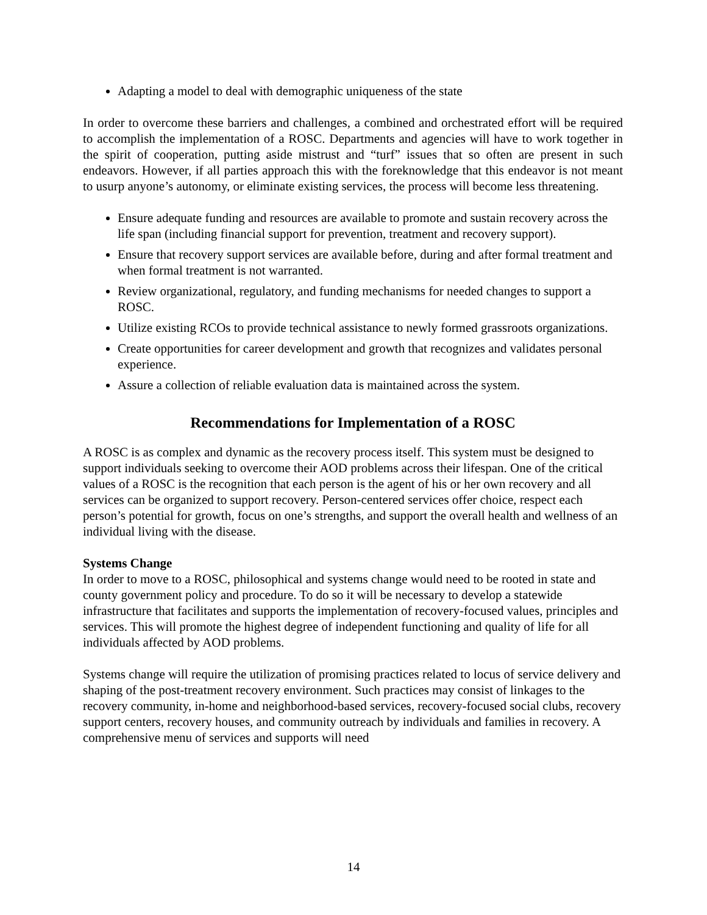Adapting a model to deal with demographic uniqueness of the state
In order to overcome these barriers and challenges, a combined and orchestrated effort will be required to accomplish the implementation of a ROSC. Departments and agencies will have to work together in the spirit of cooperation, putting aside mistrust and “turf” issues that so often are present in such endeavors. However, if all parties approach this with the foreknowledge that this endeavor is not meant to usurp anyone’s autonomy, or eliminate existing services, the process will become less threatening.
Ensure adequate funding and resources are available to promote and sustain recovery across the life span (including financial support for prevention, treatment and recovery support).
Ensure that recovery support services are available before, during and after formal treatment and when formal treatment is not warranted.
Review organizational, regulatory, and funding mechanisms for needed changes to support a ROSC.
Utilize existing RCOs to provide technical assistance to newly formed grassroots organizations.
Create opportunities for career development and growth that recognizes and validates personal experience.
Assure a collection of reliable evaluation data is maintained across the system.
Recommendations for Implementation of a ROSC
A ROSC is as complex and dynamic as the recovery process itself. This system must be designed to support individuals seeking to overcome their AOD problems across their lifespan. One of the critical values of a ROSC is the recognition that each person is the agent of his or her own recovery and all services can be organized to support recovery. Person-centered services offer choice, respect each person’s potential for growth, focus on one’s strengths, and support the overall health and wellness of an individual living with the disease.
Systems Change
In order to move to a ROSC, philosophical and systems change would need to be rooted in state and county government policy and procedure. To do so it will be necessary to develop a statewide infrastructure that facilitates and supports the implementation of recovery-focused values, principles and services. This will promote the highest degree of independent functioning and quality of life for all individuals affected by AOD problems.
Systems change will require the utilization of promising practices related to locus of service delivery and shaping of the post-treatment recovery environment. Such practices may consist of linkages to the recovery community, in-home and neighborhood-based services, recovery-focused social clubs, recovery support centers, recovery houses, and community outreach by individuals and families in recovery. A comprehensive menu of services and supports will need
14